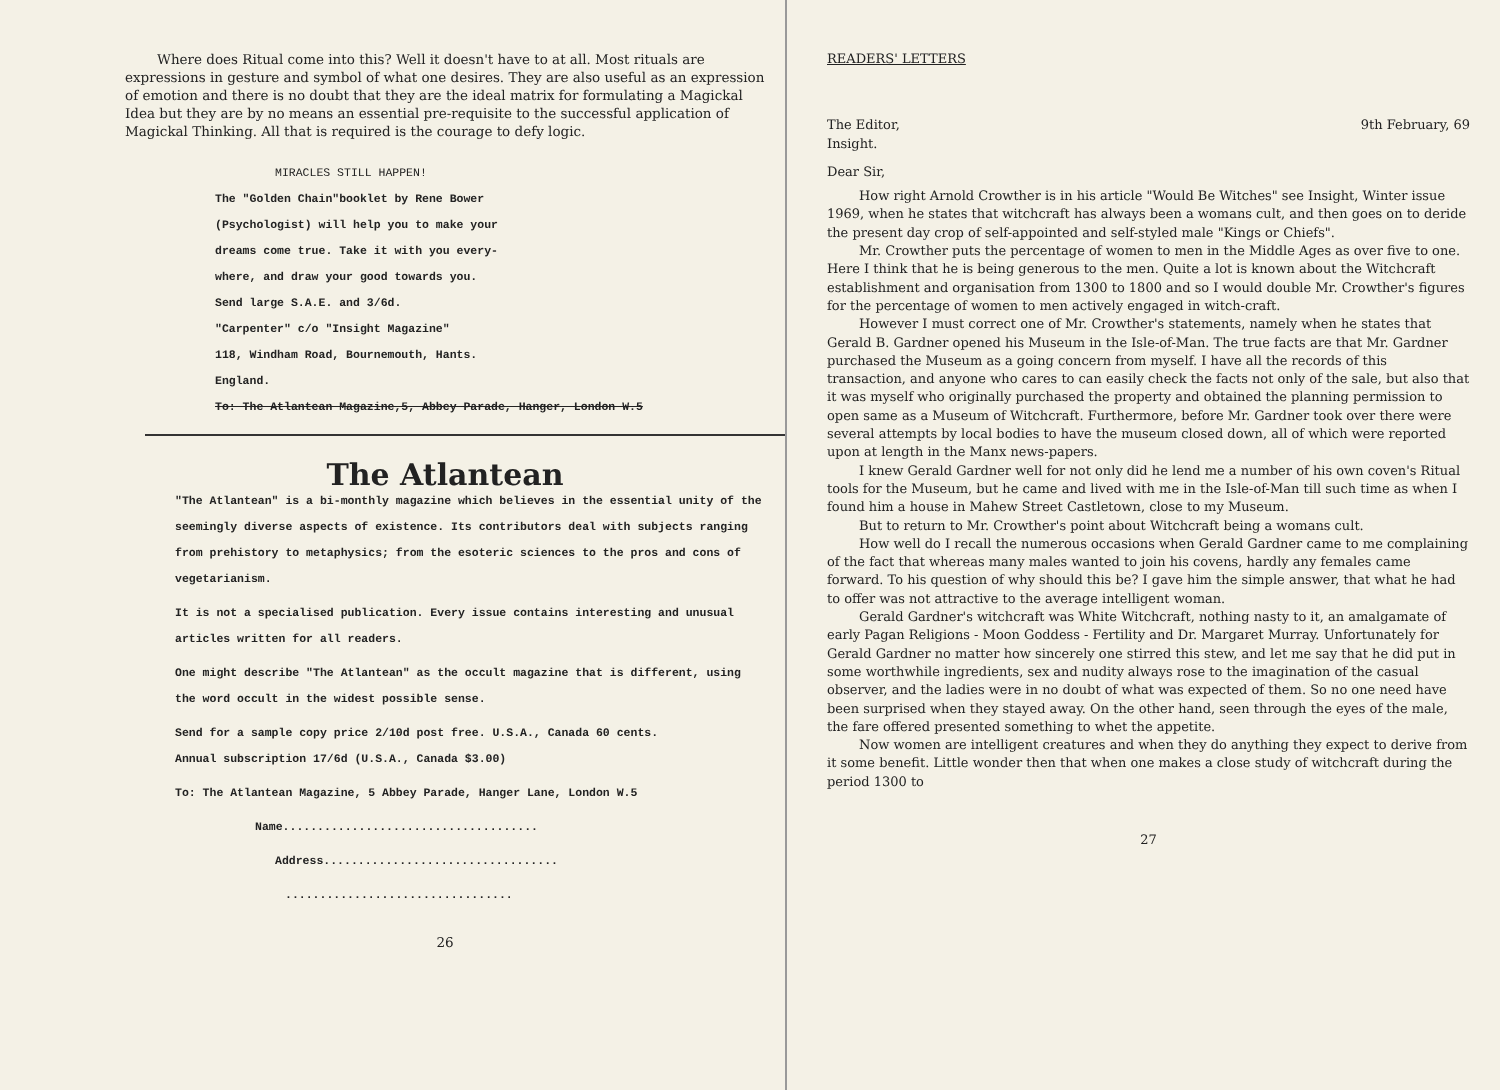Where does Ritual come into this? Well it doesn't have to at all. Most rituals are expressions in gesture and symbol of what one desires. They are also useful as an expression of emotion and there is no doubt that they are the ideal matrix for formulating a Magickal Idea but they are by no means an essential pre-requisite to the successful application of Magickal Thinking. All that is required is the courage to defy logic.
MIRACLES STILL HAPPEN!
The "Golden Chain"booklet by Rene Bower
(Psychologist) will help you to make your
dreams come true. Take it with you every-
where, and draw your good towards you.
Send large S.A.E. and 3/6d.
"Carpenter" c/o "Insight Magazine"
118, Windham Road, Bournemouth, Hants.
England.
To: The Atlantean Magazine,5, Abbey Parade, Hanger, London W.5
The Atlantean
"The Atlantean" is a bi-monthly magazine which believes in the essential unity of the seemingly diverse aspects of existence. Its contributors deal with subjects ranging from prehistory to metaphysics; from the esoteric sciences to the pros and cons of vegetarianism.
It is not a specialised publication. Every issue contains interesting and unusual articles written for all readers.
One might describe "The Atlantean" as the occult magazine that is different, using the word occult in the widest possible sense.
Send for a sample copy price 2/10d post free. U.S.A., Canada 60 cents.
Annual subscription 17/6d (U.S.A., Canada $3.00)
To: The Atlantean Magazine, 5 Abbey Parade, Hanger Lane, London W.5
Name.....................................
Address..................................
.................................
26
READERS' LETTERS
The Editor, 9th February, 69
Insight.
Dear Sir,
How right Arnold Crowther is in his article "Would Be Witches" see Insight, Winter issue 1969, when he states that witchcraft has always been a womans cult, and then goes on to deride the present day crop of self-appointed and self-styled male "Kings or Chiefs".
Mr. Crowther puts the percentage of women to men in the Middle Ages as over five to one. Here I think that he is being generous to the men. Quite a lot is known about the Witchcraft establishment and organisation from 1300 to 1800 and so I would double Mr. Crowther's figures for the percentage of women to men actively engaged in witch-craft.
However I must correct one of Mr. Crowther's statements, namely when he states that Gerald B. Gardner opened his Museum in the Isle-of-Man. The true facts are that Mr. Gardner purchased the Museum as a going concern from myself. I have all the records of this transaction, and anyone who cares to can easily check the facts not only of the sale, but also that it was myself who originally purchased the property and obtained the planning permission to open same as a Museum of Witchcraft. Furthermore, before Mr. Gardner took over there were several attempts by local bodies to have the museum closed down, all of which were reported upon at length in the Manx news-papers.
I knew Gerald Gardner well for not only did he lend me a number of his own coven's Ritual tools for the Museum, but he came and lived with me in the Isle-of-Man till such time as when I found him a house in Mahew Street Castletown, close to my Museum.
But to return to Mr. Crowther's point about Witchcraft being a womans cult.
How well do I recall the numerous occasions when Gerald Gardner came to me complaining of the fact that whereas many males wanted to join his covens, hardly any females came forward. To his question of why should this be? I gave him the simple answer, that what he had to offer was not attractive to the average intelligent woman.
Gerald Gardner's witchcraft was White Witchcraft, nothing nasty to it, an amalgamate of early Pagan Religions - Moon Goddess - Fertility and Dr. Margaret Murray. Unfortunately for Gerald Gardner no matter how sincerely one stirred this stew, and let me say that he did put in some worthwhile ingredients, sex and nudity always rose to the imagination of the casual observer, and the ladies were in no doubt of what was expected of them. So no one need have been surprised when they stayed away. On the other hand, seen through the eyes of the male, the fare offered presented something to whet the appetite.
Now women are intelligent creatures and when they do anything they expect to derive from it some benefit. Little wonder then that when one makes a close study of witchcraft during the period 1300 to
27